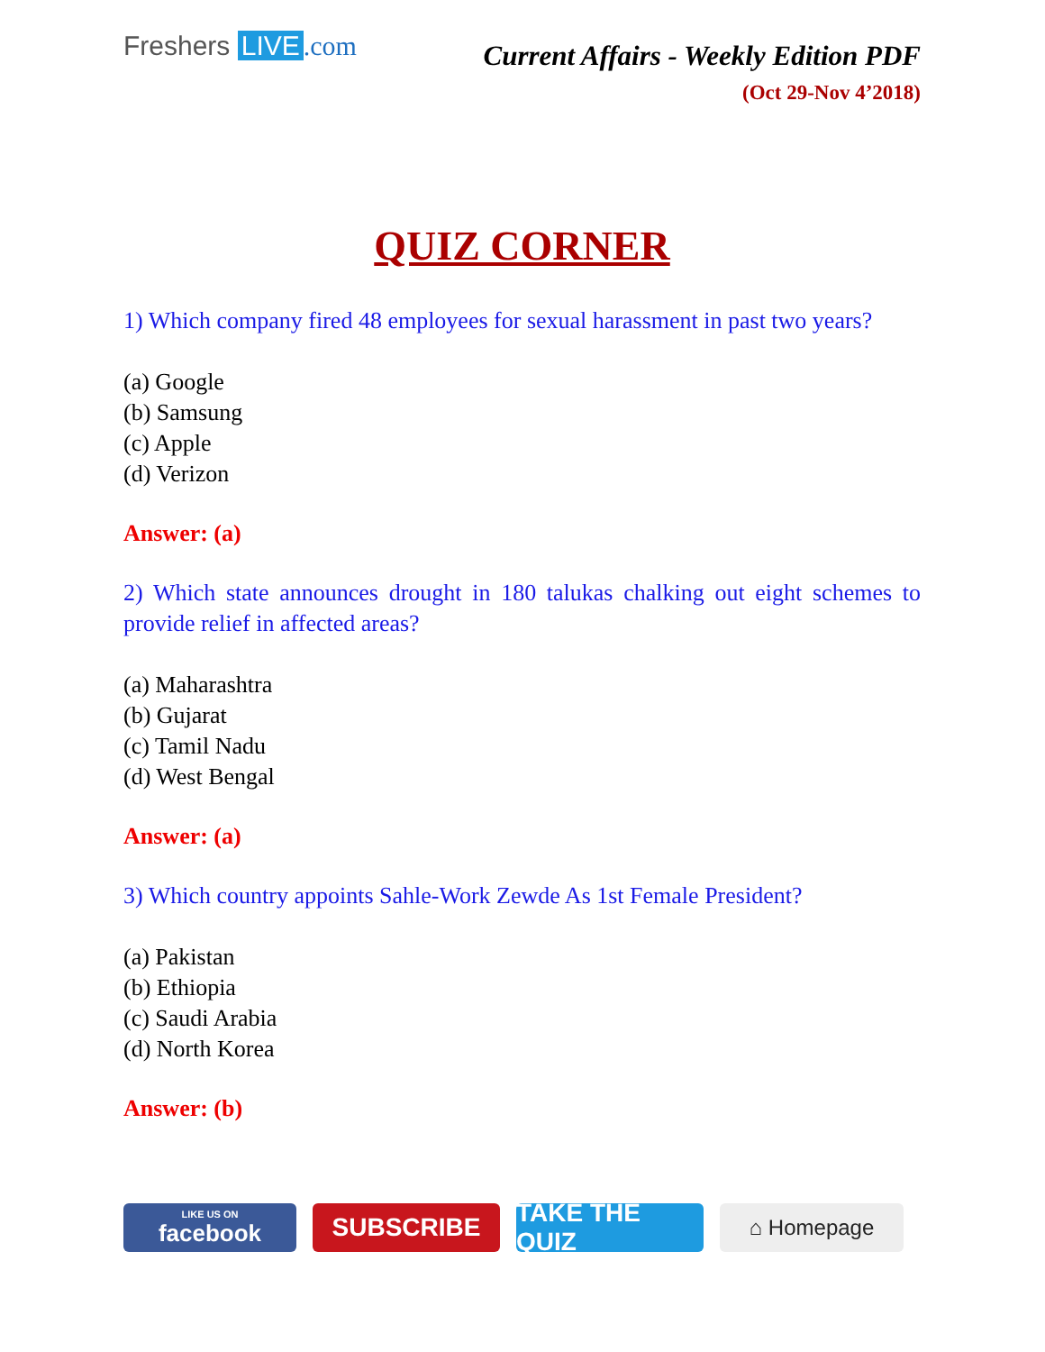Freshers LIVE.com
Current Affairs - Weekly Edition PDF
(Oct 29-Nov 4’2018)
QUIZ CORNER
1) Which company fired 48 employees for sexual harassment in past two years?
(a) Google
(b) Samsung
(c) Apple
(d) Verizon
Answer: (a)
2) Which state announces drought in 180 talukas chalking out eight schemes to provide relief in affected areas?
(a) Maharashtra
(b) Gujarat
(c) Tamil Nadu
(d) West Bengal
Answer: (a)
3) Which country appoints Sahle-Work Zewde As 1st Female President?
(a) Pakistan
(b) Ethiopia
(c) Saudi Arabia
(d) North Korea
Answer: (b)
LIKE US ON
facebook
SUBSCRIBE TAKE THE QUIZ
⌂ Homepage